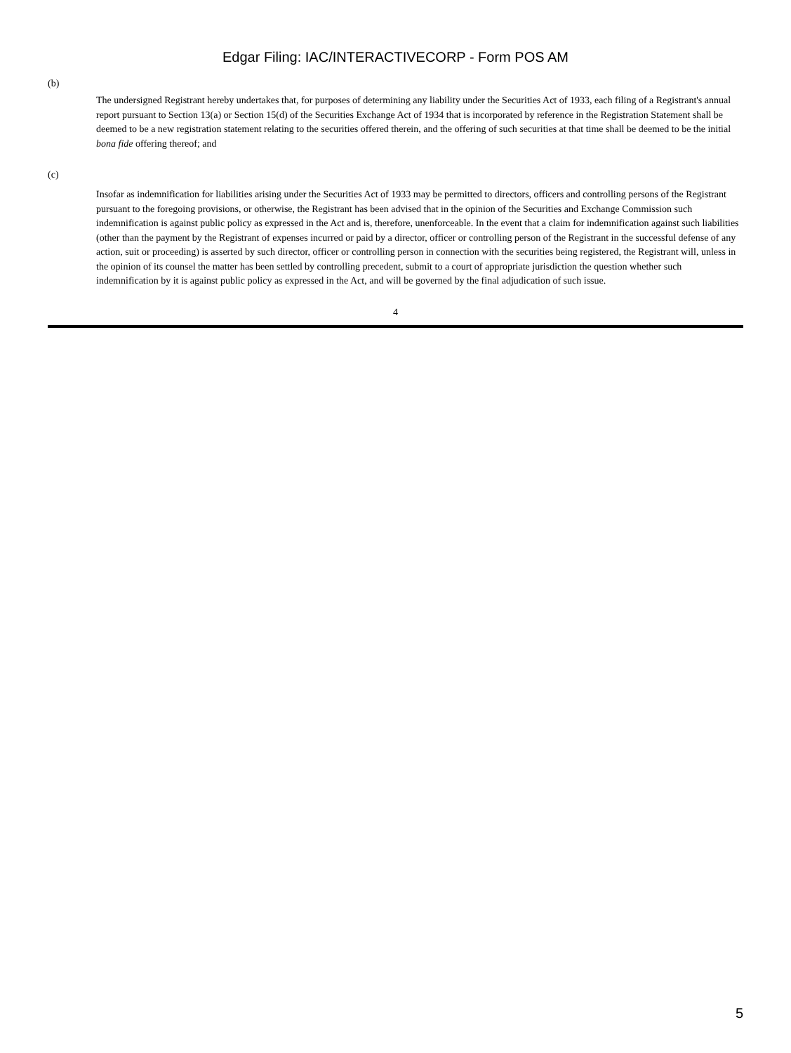Edgar Filing: IAC/INTERACTIVECORP - Form POS AM
(b)
The undersigned Registrant hereby undertakes that, for purposes of determining any liability under the Securities Act of 1933, each filing of a Registrant's annual report pursuant to Section 13(a) or Section 15(d) of the Securities Exchange Act of 1934 that is incorporated by reference in the Registration Statement shall be deemed to be a new registration statement relating to the securities offered therein, and the offering of such securities at that time shall be deemed to be the initial bona fide offering thereof; and
(c)
Insofar as indemnification for liabilities arising under the Securities Act of 1933 may be permitted to directors, officers and controlling persons of the Registrant pursuant to the foregoing provisions, or otherwise, the Registrant has been advised that in the opinion of the Securities and Exchange Commission such indemnification is against public policy as expressed in the Act and is, therefore, unenforceable. In the event that a claim for indemnification against such liabilities (other than the payment by the Registrant of expenses incurred or paid by a director, officer or controlling person of the Registrant in the successful defense of any action, suit or proceeding) is asserted by such director, officer or controlling person in connection with the securities being registered, the Registrant will, unless in the opinion of its counsel the matter has been settled by controlling precedent, submit to a court of appropriate jurisdiction the question whether such indemnification by it is against public policy as expressed in the Act, and will be governed by the final adjudication of such issue.
4
5